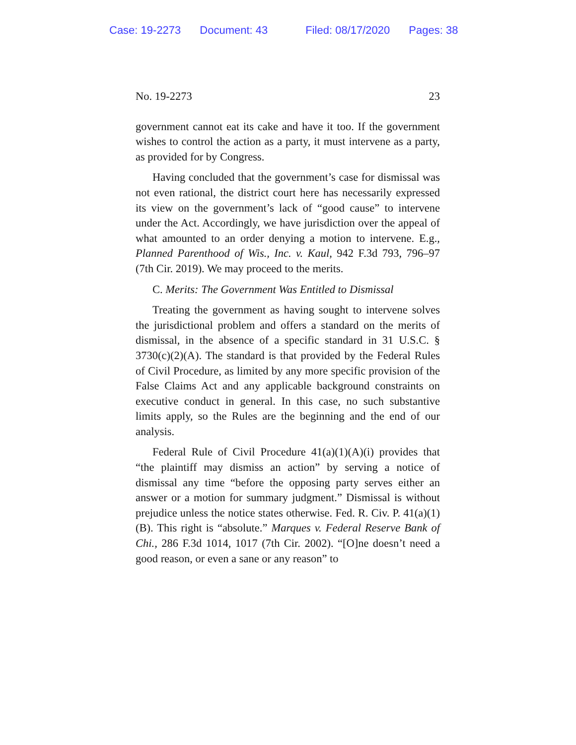Case: 19-2273 Document: 43 Filed: 08/17/2020 Pages: 38
No. 19-2273 23
government cannot eat its cake and have it too. If the government wishes to control the action as a party, it must intervene as a party, as provided for by Congress.
Having concluded that the government’s case for dismissal was not even rational, the district court here has necessarily expressed its view on the government’s lack of “good cause” to intervene under the Act. Accordingly, we have jurisdiction over the appeal of what amounted to an order denying a motion to intervene. E.g., Planned Parenthood of Wis., Inc. v. Kaul, 942 F.3d 793, 796–97 (7th Cir. 2019). We may proceed to the merits.
C. Merits: The Government Was Entitled to Dismissal
Treating the government as having sought to intervene solves the jurisdictional problem and offers a standard on the merits of dismissal, in the absence of a specific standard in 31 U.S.C. § 3730(c)(2)(A). The standard is that provided by the Federal Rules of Civil Procedure, as limited by any more specific provision of the False Claims Act and any applicable background constraints on executive conduct in general. In this case, no such substantive limits apply, so the Rules are the beginning and the end of our analysis.
Federal Rule of Civil Procedure 41(a)(1)(A)(i) provides that “the plaintiff may dismiss an action” by serving a notice of dismissal any time “before the opposing party serves either an answer or a motion for summary judgment.” Dismissal is without prejudice unless the notice states otherwise. Fed. R. Civ. P. 41(a)(1)(B). This right is “absolute.” Marques v. Federal Reserve Bank of Chi., 286 F.3d 1014, 1017 (7th Cir. 2002). “[O]ne doesn’t need a good reason, or even a sane or any reason” to